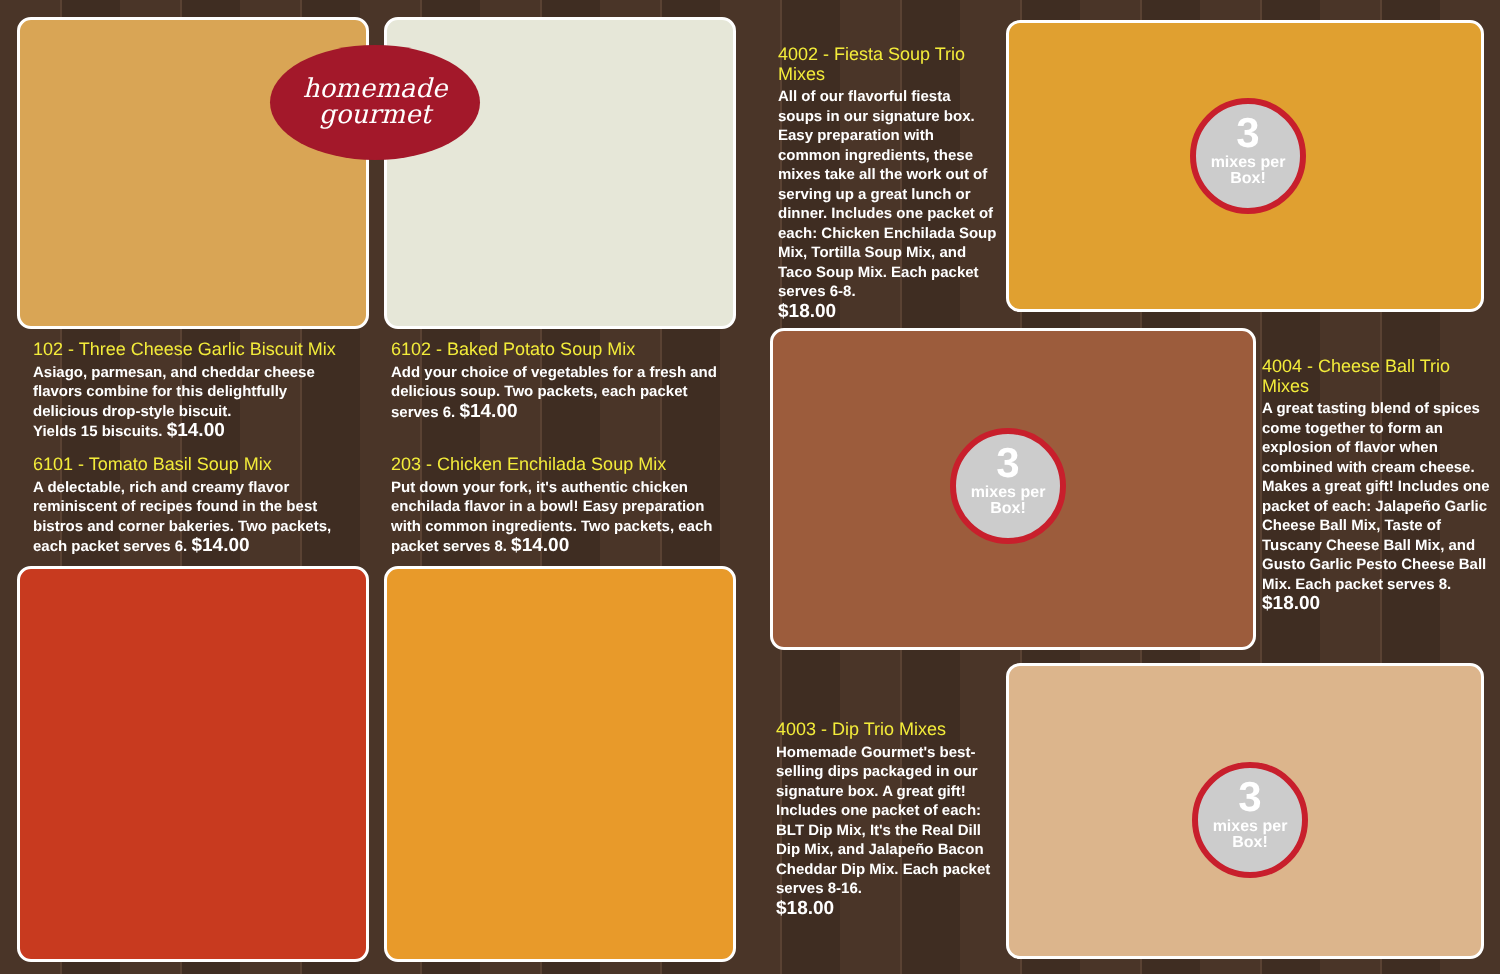homemade
gourmet
102 - Three Cheese Garlic Biscuit Mix
Asiago, parmesan, and cheddar cheese flavors combine for this delightfully delicious drop-style biscuit.
Yields 15 biscuits. $14.00
6101 - Tomato Basil Soup Mix
A delectable, rich and creamy flavor reminiscent of recipes found in the best bistros and corner bakeries. Two packets, each packet serves 6. $14.00
6102 - Baked Potato Soup Mix
Add your choice of vegetables for a fresh and delicious soup. Two packets, each packet serves 6. $14.00
203 - Chicken Enchilada Soup Mix
Put down your fork, it's authentic chicken enchilada flavor in a bowl! Easy preparation with common ingredients. Two packets, each packet serves 8. $14.00
4002 - Fiesta Soup Trio Mixes
All of our flavorful fiesta soups in our signature box. Easy preparation with common ingredients, these mixes take all the work out of serving up a great lunch or dinner. Includes one packet of each: Chicken Enchilada Soup Mix, Tortilla Soup Mix, and Taco Soup Mix. Each packet serves 6-8.
$18.00
3
mixes per
Box!
3
mixes per
Box!
4004 - Cheese Ball Trio Mixes
A great tasting blend of spices come together to form an explosion of flavor when combined with cream cheese. Makes a great gift! Includes one packet of each: Jalapeño Garlic Cheese Ball Mix, Taste of Tuscany Cheese Ball Mix, and Gusto Garlic Pesto Cheese Ball Mix. Each packet serves 8.
$18.00
4003 - Dip Trio Mixes
Homemade Gourmet's best-selling dips packaged in our signature box. A great gift! Includes one packet of each: BLT Dip Mix, It's the Real Dill Dip Mix, and Jalapeño Bacon Cheddar Dip Mix. Each packet serves 8-16.
$18.00
3
mixes per
Box!